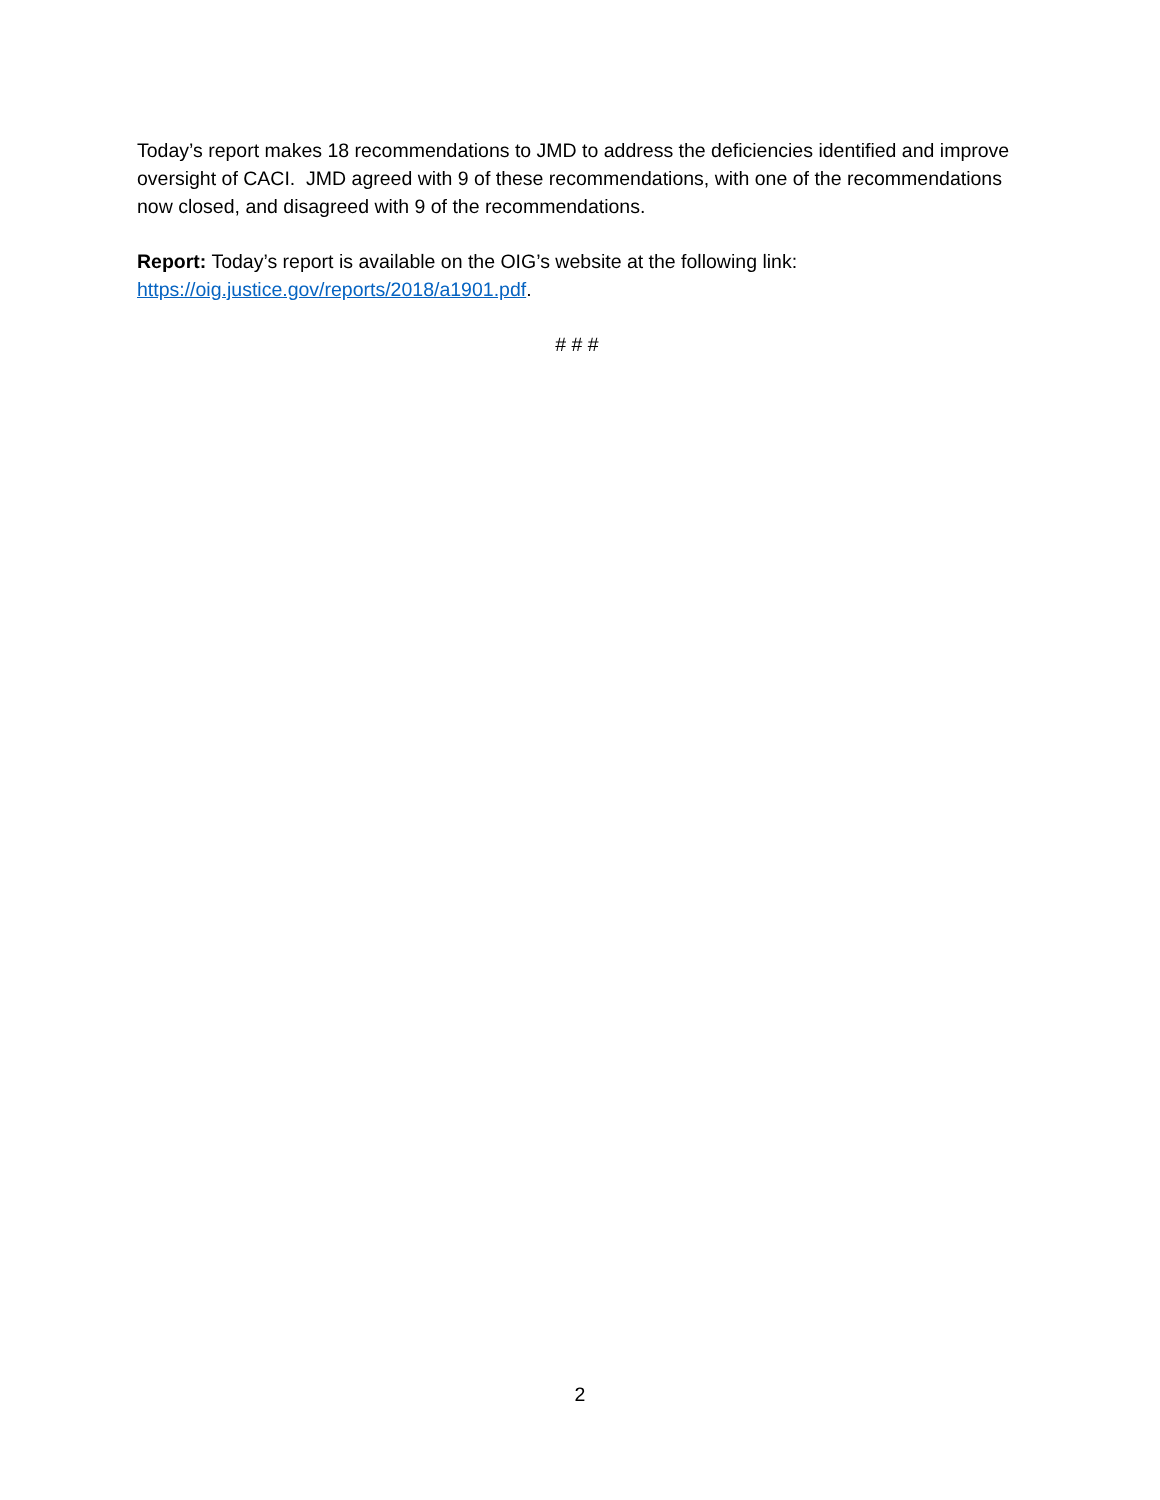Today’s report makes 18 recommendations to JMD to address the deficiencies identified and improve oversight of CACI. JMD agreed with 9 of these recommendations, with one of the recommendations now closed, and disagreed with 9 of the recommendations.
Report: Today’s report is available on the OIG’s website at the following link: https://oig.justice.gov/reports/2018/a1901.pdf.
# # #
2